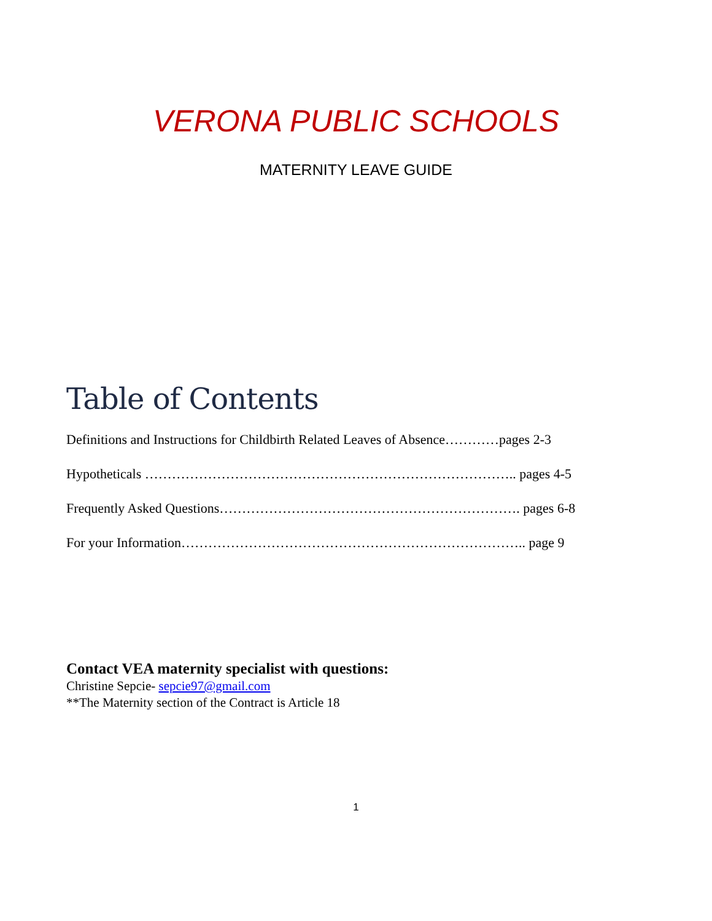VERONA PUBLIC SCHOOLS
MATERNITY LEAVE GUIDE
Table of Contents
Definitions and Instructions for Childbirth Related Leaves of Absence…………pages 2-3
Hypotheticals ……………………………………………………………………….. pages 4-5
Frequently Asked Questions…………………………………………………………. pages 6-8
For your Information………………………………………………………………….. page 9
Contact VEA maternity specialist with questions:
Christine Sepcie- sepcie97@gmail.com
**The Maternity section of the Contract is Article 18
1